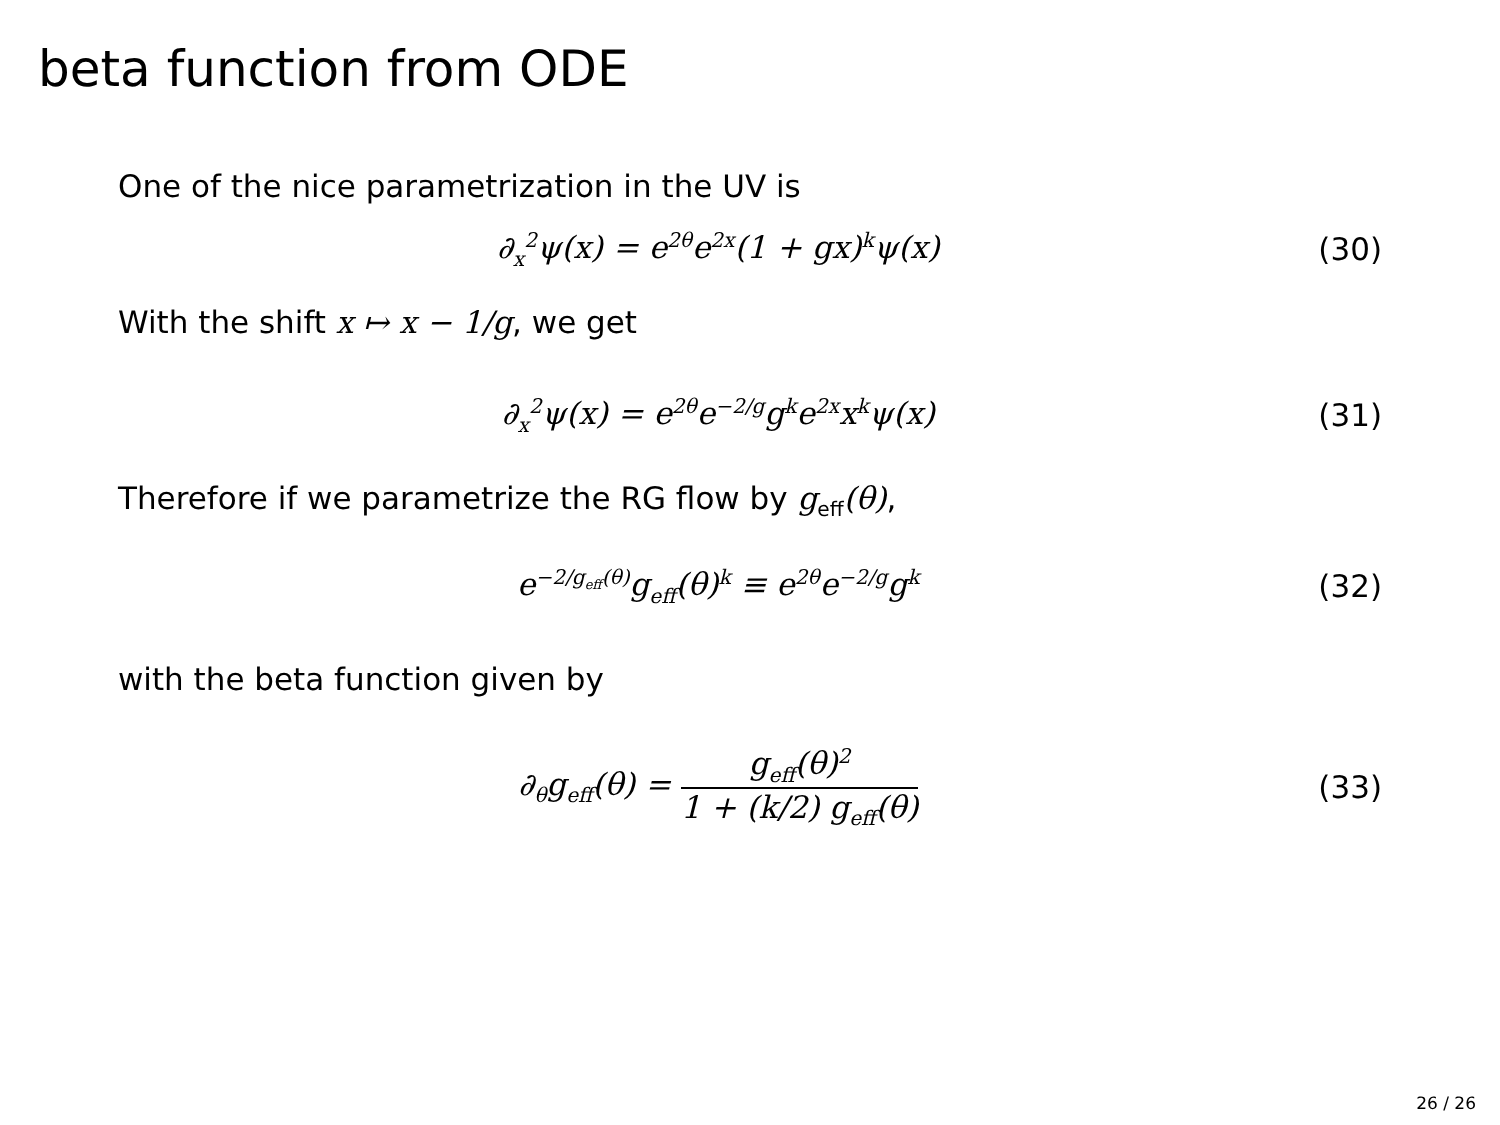beta function from ODE
One of the nice parametrization in the UV is
∂<sub>x</sub><sup>2</sup>ψ(x) = e<sup>2θ</sup>e<sup>2x</sup>(1 + gx)<sup>k</sup>ψ(x) (30)
With the shift x ↦ x − 1/g, we get
∂<sub>x</sub><sup>2</sup>ψ(x) = e<sup>2θ</sup>e<sup>−2/g</sup>g<sup>k</sup>e<sup>2x</sup>x<sup>k</sup>ψ(x) (31)
Therefore if we parametrize the RG flow by g<sub>eff</sub>(θ),
e<sup>−2/g<sub>eff</sub>(θ)</sup>g<sub>eff</sub>(θ)<sup>k</sup> ≡ e<sup>2θ</sup>e<sup>−2/g</sup>g<sup>k</sup>
(32)
with the beta function given by
∂<sub>θ</sub>g<sub>eff</sub>(θ) = g<sub>eff</sub>(θ)<sup>2</sup> 1 + (k/2) g<sub>eff</sub>(θ)
(33)
26 / 26